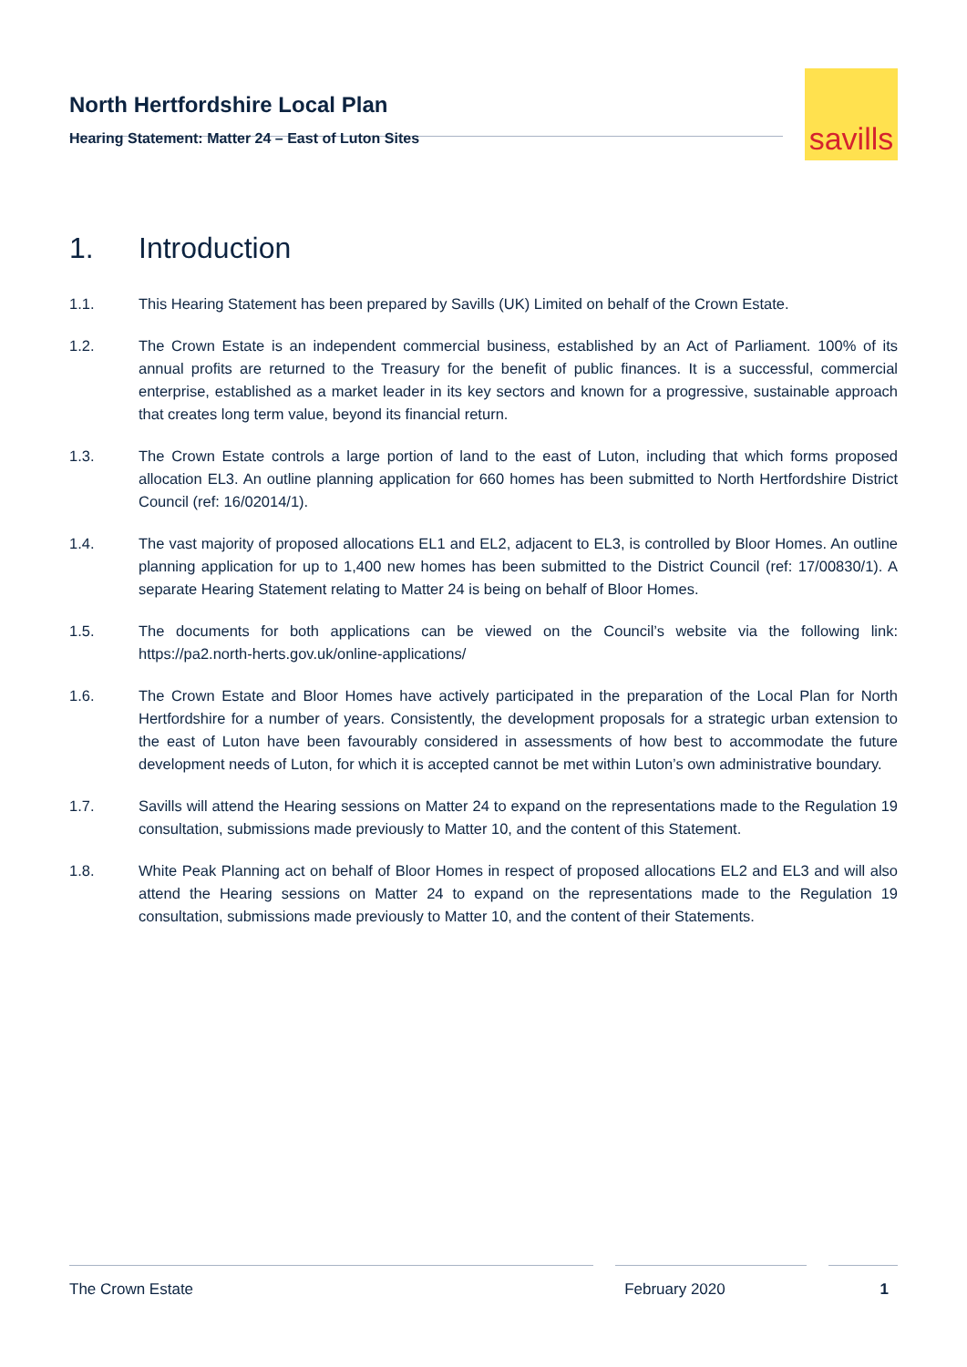North Hertfordshire Local Plan
Hearing Statement: Matter 24 – East of Luton Sites
savills
1. Introduction
1.1. This Hearing Statement has been prepared by Savills (UK) Limited on behalf of the Crown Estate.
1.2. The Crown Estate is an independent commercial business, established by an Act of Parliament. 100% of its annual profits are returned to the Treasury for the benefit of public finances. It is a successful, commercial enterprise, established as a market leader in its key sectors and known for a progressive, sustainable approach that creates long term value, beyond its financial return.
1.3. The Crown Estate controls a large portion of land to the east of Luton, including that which forms proposed allocation EL3. An outline planning application for 660 homes has been submitted to North Hertfordshire District Council (ref: 16/02014/1).
1.4. The vast majority of proposed allocations EL1 and EL2, adjacent to EL3, is controlled by Bloor Homes. An outline planning application for up to 1,400 new homes has been submitted to the District Council (ref: 17/00830/1). A separate Hearing Statement relating to Matter 24 is being on behalf of Bloor Homes.
1.5. The documents for both applications can be viewed on the Council’s website via the following link: https://pa2.north-herts.gov.uk/online-applications/
1.6. The Crown Estate and Bloor Homes have actively participated in the preparation of the Local Plan for North Hertfordshire for a number of years. Consistently, the development proposals for a strategic urban extension to the east of Luton have been favourably considered in assessments of how best to accommodate the future development needs of Luton, for which it is accepted cannot be met within Luton’s own administrative boundary.
1.7. Savills will attend the Hearing sessions on Matter 24 to expand on the representations made to the Regulation 19 consultation, submissions made previously to Matter 10, and the content of this Statement.
1.8. White Peak Planning act on behalf of Bloor Homes in respect of proposed allocations EL2 and EL3 and will also attend the Hearing sessions on Matter 24 to expand on the representations made to the Regulation 19 consultation, submissions made previously to Matter 10, and the content of their Statements.
The Crown Estate February 2020 1